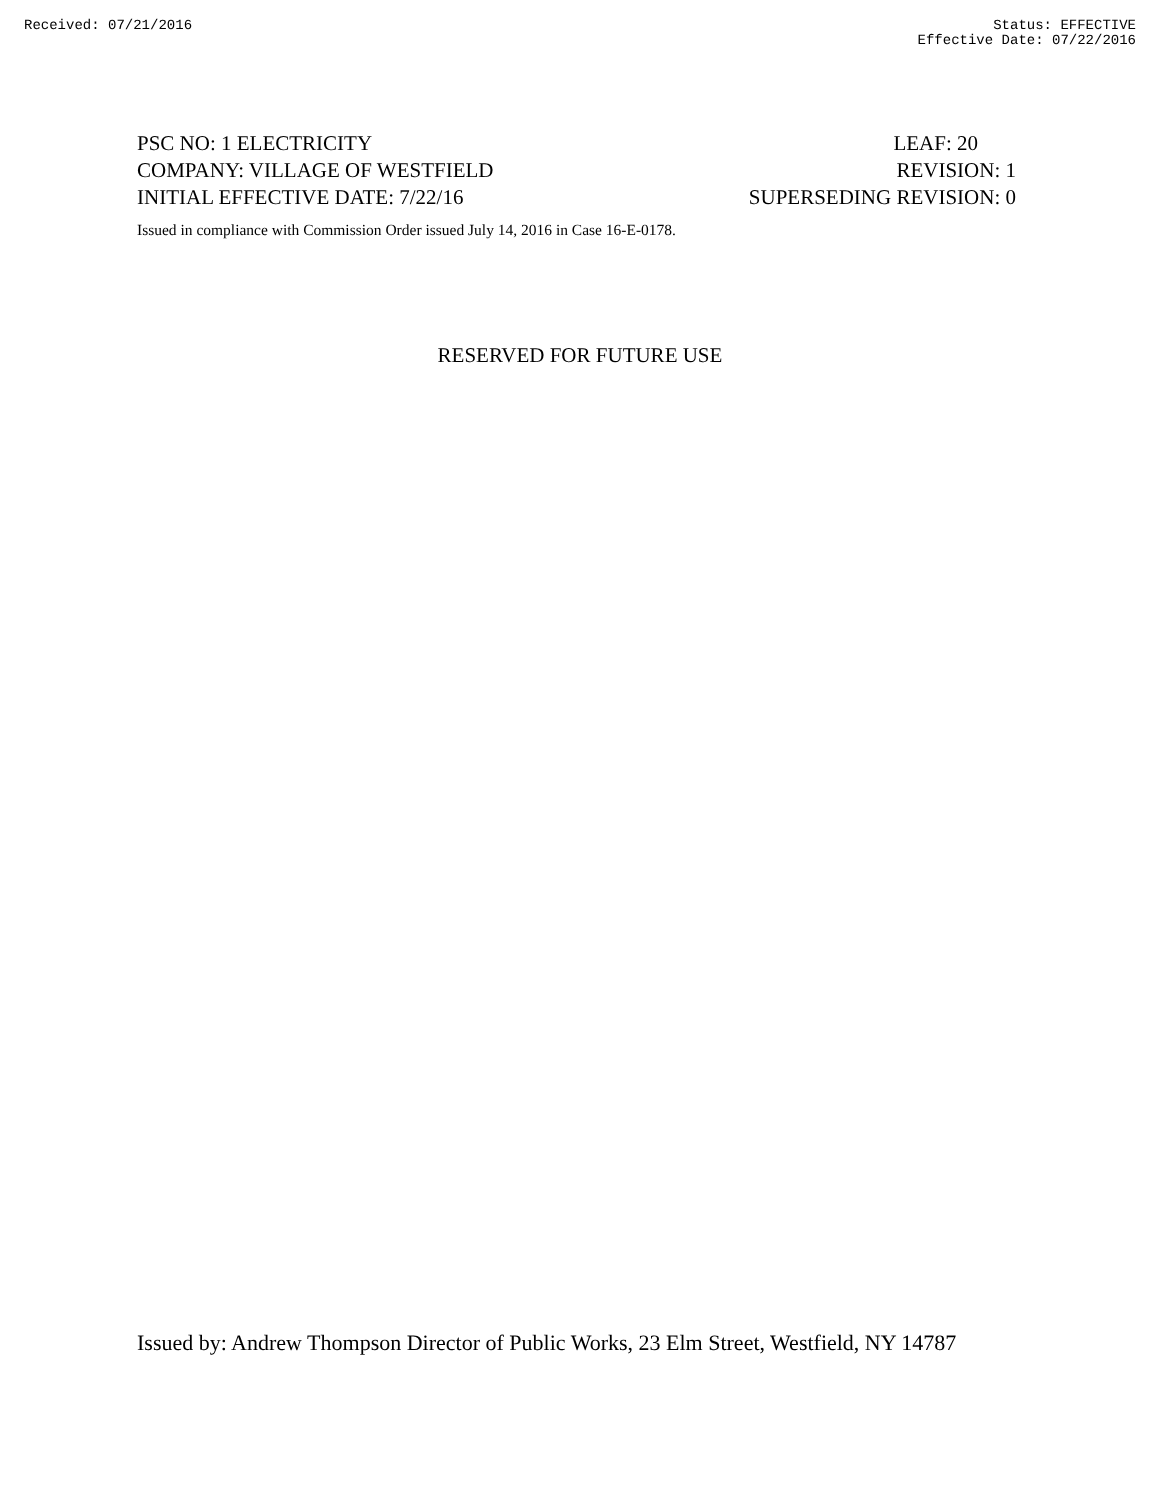Received: 07/21/2016 Status: EFFECTIVE
Effective Date: 07/22/2016
PSC NO: 1 ELECTRICITY LEAF: 20
COMPANY: VILLAGE OF WESTFIELD REVISION: 1
INITIAL EFFECTIVE DATE: 7/22/16 SUPERSEDING REVISION: 0
Issued in compliance with Commission Order issued July 14, 2016 in Case 16-E-0178.
RESERVED FOR FUTURE USE
Issued by: Andrew Thompson Director of Public Works, 23 Elm Street, Westfield, NY 14787